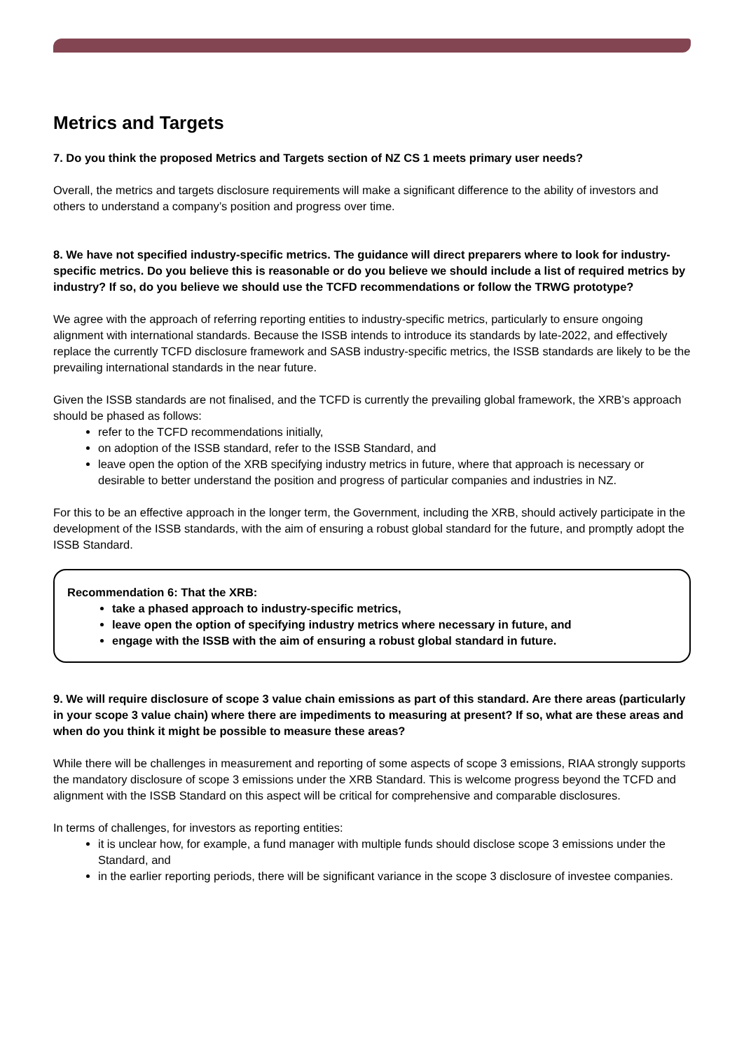Metrics and Targets
7. Do you think the proposed Metrics and Targets section of NZ CS 1 meets primary user needs?
Overall, the metrics and targets disclosure requirements will make a significant difference to the ability of investors and others to understand a company’s position and progress over time.
8. We have not specified industry-specific metrics. The guidance will direct preparers where to look for industry-specific metrics. Do you believe this is reasonable or do you believe we should include a list of required metrics by industry? If so, do you believe we should use the TCFD recommendations or follow the TRWG prototype?
We agree with the approach of referring reporting entities to industry-specific metrics, particularly to ensure ongoing alignment with international standards. Because the ISSB intends to introduce its standards by late-2022, and effectively replace the currently TCFD disclosure framework and SASB industry-specific metrics, the ISSB standards are likely to be the prevailing international standards in the near future.
Given the ISSB standards are not finalised, and the TCFD is currently the prevailing global framework, the XRB’s approach should be phased as follows:
refer to the TCFD recommendations initially,
on adoption of the ISSB standard, refer to the ISSB Standard, and
leave open the option of the XRB specifying industry metrics in future, where that approach is necessary or desirable to better understand the position and progress of particular companies and industries in NZ.
For this to be an effective approach in the longer term, the Government, including the XRB, should actively participate in the development of the ISSB standards, with the aim of ensuring a robust global standard for the future, and promptly adopt the ISSB Standard.
Recommendation 6: That the XRB:
take a phased approach to industry-specific metrics,
leave open the option of specifying industry metrics where necessary in future, and
engage with the ISSB with the aim of ensuring a robust global standard in future.
9. We will require disclosure of scope 3 value chain emissions as part of this standard. Are there areas (particularly in your scope 3 value chain) where there are impediments to measuring at present? If so, what are these areas and when do you think it might be possible to measure these areas?
While there will be challenges in measurement and reporting of some aspects of scope 3 emissions, RIAA strongly supports the mandatory disclosure of scope 3 emissions under the XRB Standard. This is welcome progress beyond the TCFD and alignment with the ISSB Standard on this aspect will be critical for comprehensive and comparable disclosures.
In terms of challenges, for investors as reporting entities:
it is unclear how, for example, a fund manager with multiple funds should disclose scope 3 emissions under the Standard, and
in the earlier reporting periods, there will be significant variance in the scope 3 disclosure of investee companies.